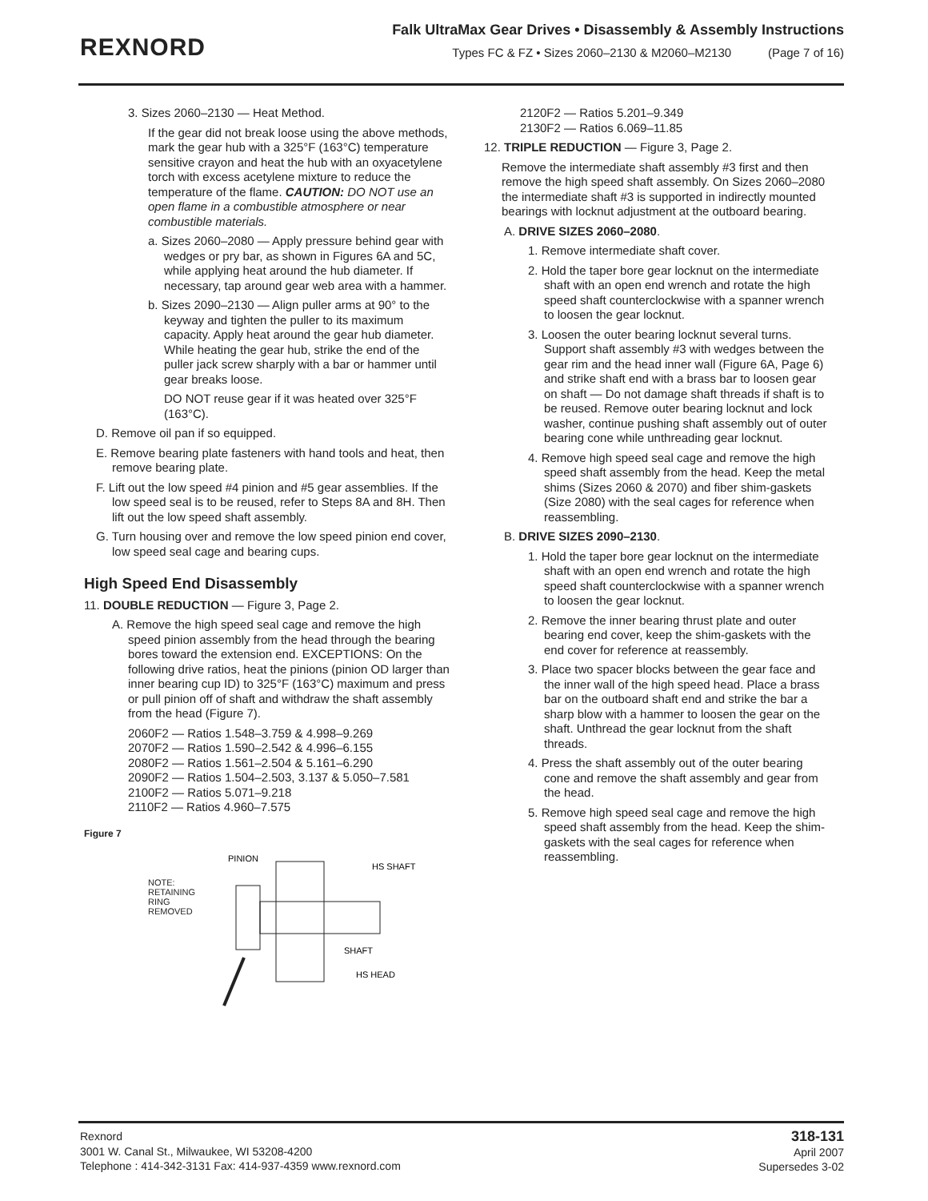REXNORD
Falk UltraMax Gear Drives • Disassembly & Assembly Instructions
Types FC & FZ • Sizes 2060–2130 & M2060–M2130 (Page 7 of 16)
3. Sizes 2060–2130 — Heat Method.
If the gear did not break loose using the above methods, mark the gear hub with a 325°F (163°C) temperature sensitive crayon and heat the hub with an oxyacetylene torch with excess acetylene mixture to reduce the temperature of the flame. CAUTION: DO NOT use an open flame in a combustible atmosphere or near combustible materials.
a. Sizes 2060–2080 — Apply pressure behind gear with wedges or pry bar, as shown in Figures 6A and 5C, while applying heat around the hub diameter. If necessary, tap around gear web area with a hammer.
b. Sizes 2090–2130 — Align puller arms at 90° to the keyway and tighten the puller to its maximum capacity. Apply heat around the gear hub diameter. While heating the gear hub, strike the end of the puller jack screw sharply with a bar or hammer until gear breaks loose.
DO NOT reuse gear if it was heated over 325°F (163°C).
D. Remove oil pan if so equipped.
E. Remove bearing plate fasteners with hand tools and heat, then remove bearing plate.
F. Lift out the low speed #4 pinion and #5 gear assemblies. If the low speed seal is to be reused, refer to Steps 8A and 8H. Then lift out the low speed shaft assembly.
G. Turn housing over and remove the low speed pinion end cover, low speed seal cage and bearing cups.
High Speed End Disassembly
11. DOUBLE REDUCTION — Figure 3, Page 2.
A. Remove the high speed seal cage and remove the high speed pinion assembly from the head through the bearing bores toward the extension end. EXCEPTIONS: On the following drive ratios, heat the pinions (pinion OD larger than inner bearing cup ID) to 325°F (163°C) maximum and press or pull pinion off of shaft and withdraw the shaft assembly from the head (Figure 7).
2060F2 — Ratios 1.548–3.759 & 4.998–9.269
2070F2 — Ratios 1.590–2.542 & 4.996–6.155
2080F2 — Ratios 1.561–2.504 & 5.161–6.290
2090F2 — Ratios 1.504–2.503, 3.137 & 5.050–7.581
2100F2 — Ratios 5.071–9.218
2110F2 — Ratios 4.960–7.575
Figure 7
NOTE:
RETAINING
RING
REMOVED
PINION
HS SHAFT
SHAFT
HS HEAD
2120F2 — Ratios 5.201–9.349
2130F2 — Ratios 6.069–11.85
12. TRIPLE REDUCTION — Figure 3, Page 2.
Remove the intermediate shaft assembly #3 first and then remove the high speed shaft assembly. On Sizes 2060–2080 the intermediate shaft #3 is supported in indirectly mounted bearings with locknut adjustment at the outboard bearing.
A. DRIVE SIZES 2060–2080.
1. Remove intermediate shaft cover.
2. Hold the taper bore gear locknut on the intermediate shaft with an open end wrench and rotate the high speed shaft counterclockwise with a spanner wrench to loosen the gear locknut.
3. Loosen the outer bearing locknut several turns. Support shaft assembly #3 with wedges between the gear rim and the head inner wall (Figure 6A, Page 6) and strike shaft end with a brass bar to loosen gear on shaft — Do not damage shaft threads if shaft is to be reused. Remove outer bearing locknut and lock washer, continue pushing shaft assembly out of outer bearing cone while unthreading gear locknut.
4. Remove high speed seal cage and remove the high speed shaft assembly from the head. Keep the metal shims (Sizes 2060 & 2070) and fiber shim-gaskets (Size 2080) with the seal cages for reference when reassembling.
B. DRIVE SIZES 2090–2130.
1. Hold the taper bore gear locknut on the intermediate shaft with an open end wrench and rotate the high speed shaft counterclockwise with a spanner wrench to loosen the gear locknut.
2. Remove the inner bearing thrust plate and outer bearing end cover, keep the shim-gaskets with the end cover for reference at reassembly.
3. Place two spacer blocks between the gear face and the inner wall of the high speed head. Place a brass bar on the outboard shaft end and strike the bar a sharp blow with a hammer to loosen the gear on the shaft. Unthread the gear locknut from the shaft threads.
4. Press the shaft assembly out of the outer bearing cone and remove the shaft assembly and gear from the head.
5. Remove high speed seal cage and remove the high speed shaft assembly from the head. Keep the shim-gaskets with the seal cages for reference when reassembling.
Rexnord
3001 W. Canal St., Milwaukee, WI 53208-4200
Telephone : 414-342-3131 Fax: 414-937-4359 www.rexnord.com
318-131
April 2007
Supersedes 3-02